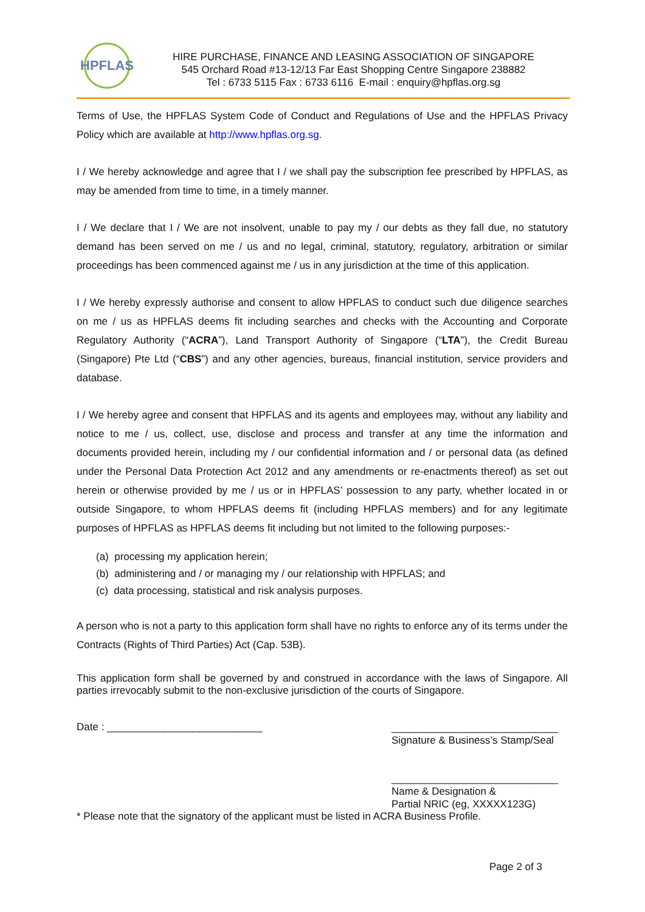HPFLAS
HIRE PURCHASE, FINANCE AND LEASING ASSOCIATION OF SINGAPORE
545 Orchard Road #13-12/13 Far East Shopping Centre Singapore 238882
Tel : 6733 5115 Fax : 6733 6116 E-mail : enquiry@hpflas.org.sg
Terms of Use, the HPFLAS System Code of Conduct and Regulations of Use and the HPFLAS Privacy Policy which are available at http://www.hpflas.org.sg.
I / We hereby acknowledge and agree that I / we shall pay the subscription fee prescribed by HPFLAS, as may be amended from time to time, in a timely manner.
I / We declare that I / We are not insolvent, unable to pay my / our debts as they fall due, no statutory demand has been served on me / us and no legal, criminal, statutory, regulatory, arbitration or similar proceedings has been commenced against me / us in any jurisdiction at the time of this application.
I / We hereby expressly authorise and consent to allow HPFLAS to conduct such due diligence searches on me / us as HPFLAS deems fit including searches and checks with the Accounting and Corporate Regulatory Authority (“ACRA”), Land Transport Authority of Singapore (“LTA”), the Credit Bureau (Singapore) Pte Ltd (“CBS”) and any other agencies, bureaus, financial institution, service providers and database.
I / We hereby agree and consent that HPFLAS and its agents and employees may, without any liability and notice to me / us, collect, use, disclose and process and transfer at any time the information and documents provided herein, including my / our confidential information and / or personal data (as defined under the Personal Data Protection Act 2012 and any amendments or re-enactments thereof) as set out herein or otherwise provided by me / us or in HPFLAS’ possession to any party, whether located in or outside Singapore, to whom HPFLAS deems fit (including HPFLAS members) and for any legitimate purposes of HPFLAS as HPFLAS deems fit including but not limited to the following purposes:-
(a) processing my application herein;
(b) administering and / or managing my / our relationship with HPFLAS; and
(c) data processing, statistical and risk analysis purposes.
A person who is not a party to this application form shall have no rights to enforce any of its terms under the Contracts (Rights of Third Parties) Act (Cap. 53B).
This application form shall be governed by and construed in accordance with the laws of Singapore. All parties irrevocably submit to the non-exclusive jurisdiction of the courts of Singapore.
Date : ___________________________
_____________________________
Signature & Business’s Stamp/Seal
_____________________________
Name & Designation &
Partial NRIC (eg, XXXXX123G)
* Please note that the signatory of the applicant must be listed in ACRA Business Profile.
Page 2 of 3